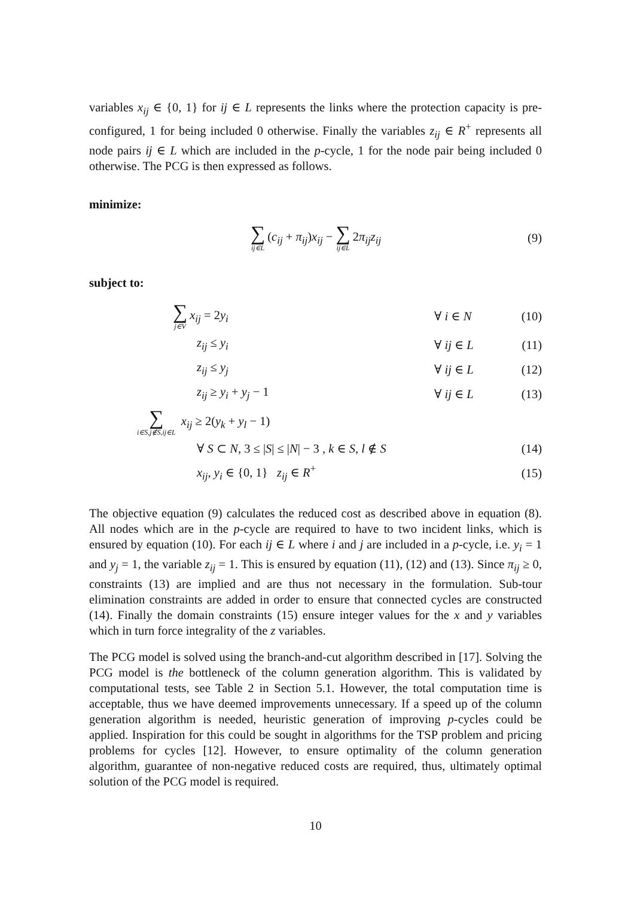variables x<sub>ij</sub> ∈ {0, 1} for ij ∈ L represents the links where the protection capacity is pre-configured, 1 for being included 0 otherwise. Finally the variables z<sub>ij</sub> ∈ R<sup>+</sup> represents all node pairs ij ∈ L which are included in the p-cycle, 1 for the node pair being included 0 otherwise. The PCG is then expressed as follows.
minimize:
∑ ij∈L (c<sub>ij</sub> + π<sub>ij</sub>)x<sub>ij</sub> − ∑ ij∈L 2π<sub>ij</sub>z<sub>ij</sub>
(9)
subject to:
∑ j∈V x<sub>ij</sub> = 2y<sub>i</sub> ∀ i ∈ N (10)
z<sub>ij</sub> ≤ y<sub>i</sub> ∀ ij ∈ L (11)
z<sub>ij</sub> ≤ y<sub>j</sub> ∀ ij ∈ L (12)
z<sub>ij</sub> ≥ y<sub>i</sub> + y<sub>j</sub> − 1 ∀ ij ∈ L (13)
∑ i∈S,j∉S,ij∈L x<sub>ij</sub> ≥ 2(y<sub>k</sub> + y<sub>l</sub> − 1)
∀ S ⊂ N, 3 ≤ |S| ≤ |N| − 3 , k ∈ S, l ∉ S
(14)
x<sub>ij</sub>, y<sub>i</sub> ∈ {0, 1} z<sub>ij</sub> ∈ R<sup>+</sup> (15)
The objective equation (9) calculates the reduced cost as described above in equation (8). All nodes which are in the p-cycle are required to have to two incident links, which is ensured by equation (10). For each ij ∈ L where i and j are included in a p-cycle, i.e. y<sub>i</sub> = 1 and y<sub>j</sub> = 1, the variable z<sub>ij</sub> = 1. This is ensured by equation (11), (12) and (13). Since π<sub>ij</sub> ≥ 0, constraints (13) are implied and are thus not necessary in the formulation. Sub-tour elimination constraints are added in order to ensure that connected cycles are constructed (14). Finally the domain constraints (15) ensure integer values for the x and y variables which in turn force integrality of the z variables.
The PCG model is solved using the branch-and-cut algorithm described in [17]. Solving the PCG model is the bottleneck of the column generation algorithm. This is validated by computational tests, see Table 2 in Section 5.1. However, the total computation time is acceptable, thus we have deemed improvements unnecessary. If a speed up of the column generation algorithm is needed, heuristic generation of improving p-cycles could be applied. Inspiration for this could be sought in algorithms for the TSP problem and pricing problems for cycles [12]. However, to ensure optimality of the column generation algorithm, guarantee of non-negative reduced costs are required, thus, ultimately optimal solution of the PCG model is required.
10